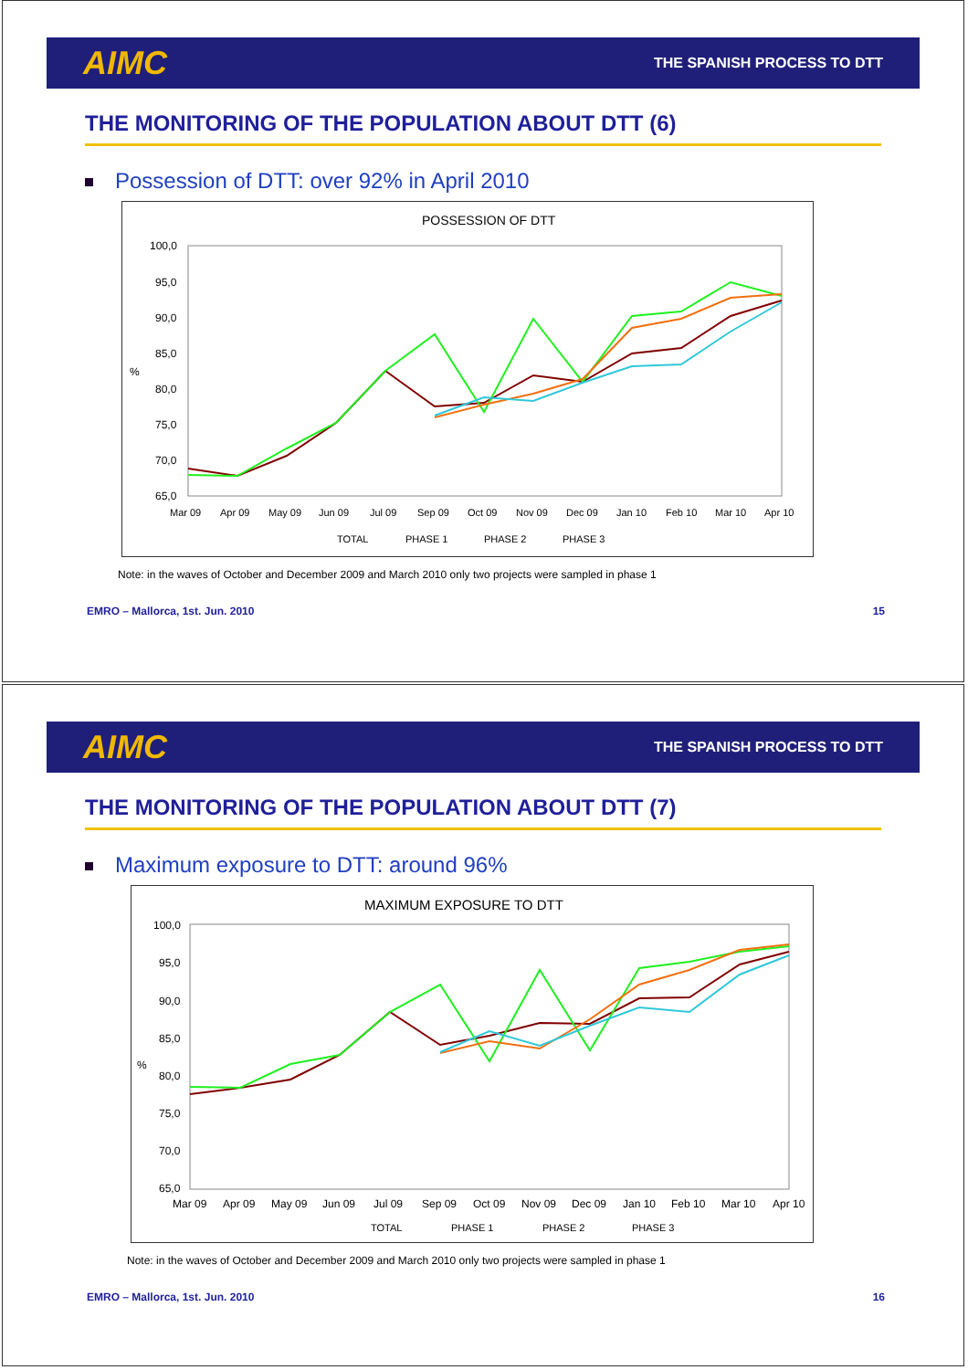AIMC THE SPANISH PROCESS TO DTT
THE MONITORING OF THE POPULATION ABOUT DTT (6)
Possession of DTT: over 92% in April 2010
POSSESSION OF DTT
100,0
95,0
90,0
85,0
80,0
75,0
70,0
65,0
%
Mar 09
Apr 09
May 09
Jun 09
Jul 09
Sep 09
Oct 09
Nov 09
Dec 09
Jan 10
Feb 10
Mar 10
Apr 10
TOTAL
PHASE 1
PHASE 2
PHASE 3
Note: in the waves of October and December 2009 and March 2010 only two projects were sampled in phase 1
EMRO – Mallorca, 1st. Jun. 2010 15
AIMC THE SPANISH PROCESS TO DTT
THE MONITORING OF THE POPULATION ABOUT DTT (7)
Maximum exposure to DTT: around 96%
MAXIMUM EXPOSURE TO DTT
100,0
95,0
90,0
85,0
80,0
75,0
70,0
65,0
%
Mar 09
Apr 09
May 09
Jun 09
Jul 09
Sep 09
Oct 09
Nov 09
Dec 09
Jan 10
Feb 10
Mar 10
Apr 10
TOTAL
PHASE 1
PHASE 2
PHASE 3
Note: in the waves of October and December 2009 and March 2010 only two projects were sampled in phase 1
EMRO – Mallorca, 1st. Jun. 2010 16